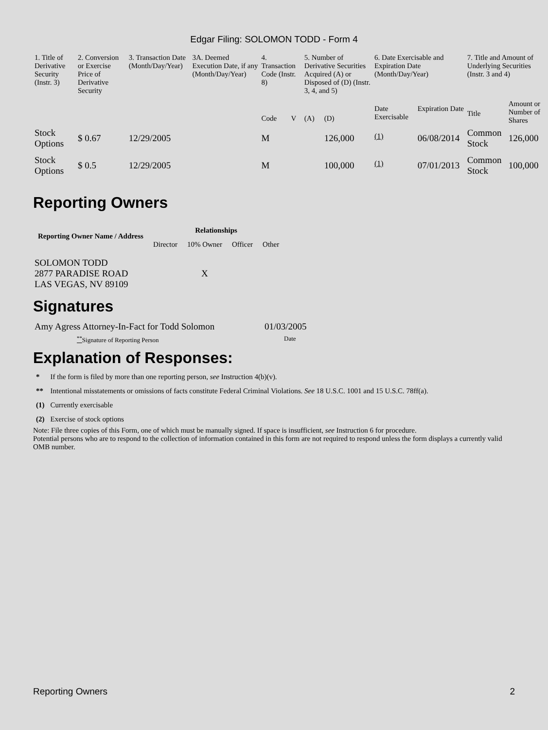Edgar Filing: SOLOMON TODD - Form 4
| 1. Title of Derivative Security (Instr. 3) | 2. Conversion or Exercise Price of Derivative Security | 3. Transaction Date (Month/Day/Year) | 3A. Deemed Execution Date, if any (Month/Day/Year) | 4. Transaction Code (Instr. 8) | | 5. Number of Derivative Securities Acquired (A) or Disposed of (D) (Instr. 3, 4, and 5) | | 6. Date Exercisable and Expiration Date (Month/Day/Year) | | 7. Title and Amount of Underlying Securities (Instr. 3 and 4) | |
| --- | --- | --- | --- | --- | --- | --- | --- | --- | --- | --- | --- |
| | | | | Code | V | (A) | (D) | Date Exercisable | Expiration Date | Title | Amount or Number of Shares |
| Stock Options | $ 0.67 | 12/29/2005 | | M | | | 126,000 | <sup>(1)</sup> | 06/08/2014 | Common Stock | 126,000 |
| Stock Options | $ 0.5 | 12/29/2005 | | M | | | 100,000 | <sup>(1)</sup> | 07/01/2013 | Common Stock | 100,000 |
Reporting Owners
| Reporting Owner Name / Address | Relationships | | | |
| --- | --- | --- | --- | --- |
| | Director | 10% Owner | Officer | Other |
| SOLOMON TODD 2877 PARADISE ROAD LAS VEGAS, NV 89109 | | X | | |
Signatures
| Amy Agress Attorney-In-Fact for Todd Solomon | 01/03/2005 |
| <sup>**</sup> Signature of Reporting Person | Date |
Explanation of Responses:
| * | If the form is filed by more than one reporting person, see Instruction 4(b)(v). |
| ** | Intentional misstatements or omissions of facts constitute Federal Criminal Violations. See 18 U.S.C. 1001 and 15 U.S.C. 78ff(a). |
| (1) | Currently exercisable |
| (2) | Exercise of stock options |
Note: File three copies of this Form, one of which must be manually signed. If space is insufficient, see Instruction 6 for procedure.
Potential persons who are to respond to the collection of information contained in this form are not required to respond unless the form displays a currently valid OMB number.
Reporting Owners 2